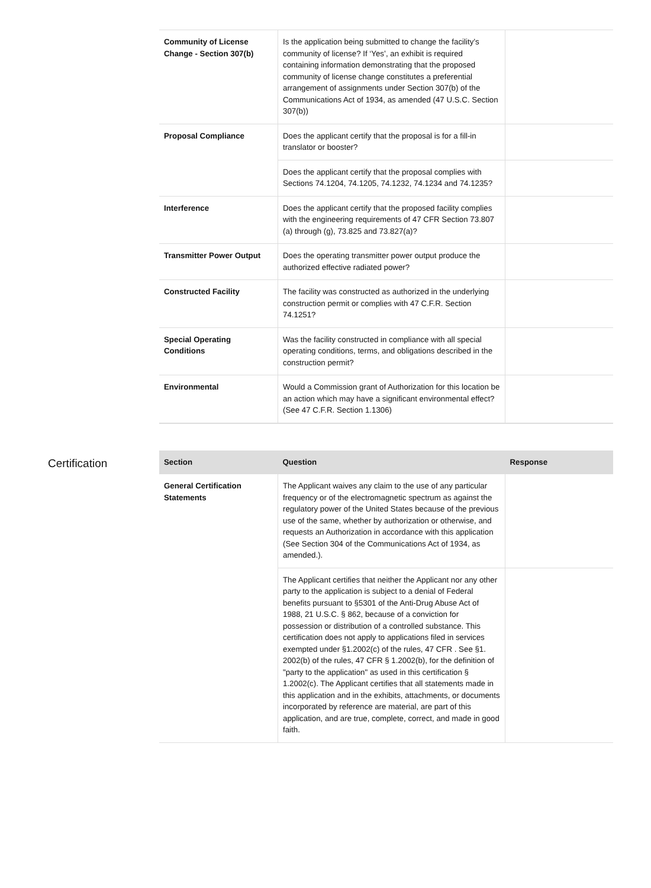| Community of License Change - Section 307(b) | Is the application being submitted to change the facility’s community of license? If ‘Yes’, an exhibit is required containing information demonstrating that the proposed community of license change constitutes a preferential arrangement of assignments under Section 307(b) of the Communications Act of 1934, as amended (47 U.S.C. Section 307(b)) | |
| Proposal Compliance | Does the applicant certify that the proposal is for a fill-in translator or booster? | |
| | Does the applicant certify that the proposal complies with Sections 74.1204, 74.1205, 74.1232, 74.1234 and 74.1235? | |
| Interference | Does the applicant certify that the proposed facility complies with the engineering requirements of 47 CFR Section 73.807 (a) through (g), 73.825 and 73.827(a)? | |
| Transmitter Power Output | Does the operating transmitter power output produce the authorized effective radiated power? | |
| Constructed Facility | The facility was constructed as authorized in the underlying construction permit or complies with 47 C.F.R. Section 74.1251? | |
| Special Operating Conditions | Was the facility constructed in compliance with all special operating conditions, terms, and obligations described in the construction permit? | |
| Environmental | Would a Commission grant of Authorization for this location be an action which may have a significant environmental effect? (See 47 C.F.R. Section 1.1306) | |
Certification
| Section | Question | Response |
| --- | --- | --- |
| General Certification Statements | The Applicant waives any claim to the use of any particular frequency or of the electromagnetic spectrum as against the regulatory power of the United States because of the previous use of the same, whether by authorization or otherwise, and requests an Authorization in accordance with this application (See Section 304 of the Communications Act of 1934, as amended.). | |
| | The Applicant certifies that neither the Applicant nor any other party to the application is subject to a denial of Federal benefits pursuant to §5301 of the Anti-Drug Abuse Act of 1988, 21 U.S.C. § 862, because of a conviction for possession or distribution of a controlled substance. This certification does not apply to applications filed in services exempted under §1.2002(c) of the rules, 47 CFR . See §1. 2002(b) of the rules, 47 CFR § 1.2002(b), for the definition of "party to the application" as used in this certification § 1.2002(c). The Applicant certifies that all statements made in this application and in the exhibits, attachments, or documents incorporated by reference are material, are part of this application, and are true, complete, correct, and made in good faith. | |